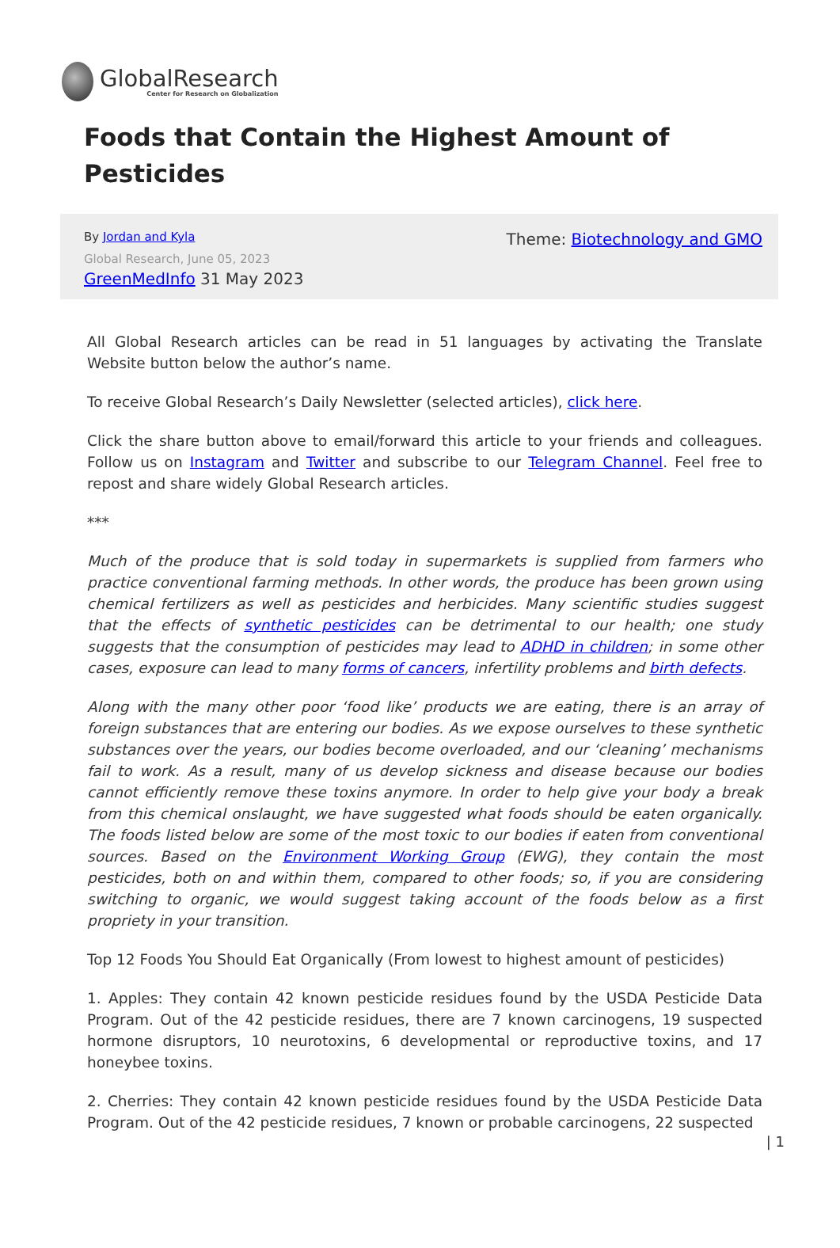GlobalResearch
Center for Research on Globalization
Foods that Contain the Highest Amount of Pesticides
By Jordan and Kyla
Global Research, June 05, 2023
GreenMedInfo 31 May 2023
Theme: Biotechnology and GMO
All Global Research articles can be read in 51 languages by activating the Translate Website button below the author’s name.
To receive Global Research’s Daily Newsletter (selected articles), click here.
Click the share button above to email/forward this article to your friends and colleagues. Follow us on Instagram and Twitter and subscribe to our Telegram Channel. Feel free to repost and share widely Global Research articles.
***
Much of the produce that is sold today in supermarkets is supplied from farmers who practice conventional farming methods. In other words, the produce has been grown using chemical fertilizers as well as pesticides and herbicides. Many scientific studies suggest that the effects of synthetic pesticides can be detrimental to our health; one study suggests that the consumption of pesticides may lead to ADHD in children; in some other cases, exposure can lead to many forms of cancers, infertility problems and birth defects.
Along with the many other poor ‘food like’ products we are eating, there is an array of foreign substances that are entering our bodies. As we expose ourselves to these synthetic substances over the years, our bodies become overloaded, and our ‘cleaning’ mechanisms fail to work. As a result, many of us develop sickness and disease because our bodies cannot efficiently remove these toxins anymore. In order to help give your body a break from this chemical onslaught, we have suggested what foods should be eaten organically. The foods listed below are some of the most toxic to our bodies if eaten from conventional sources. Based on the Environment Working Group (EWG), they contain the most pesticides, both on and within them, compared to other foods; so, if you are considering switching to organic, we would suggest taking account of the foods below as a first propriety in your transition.
Top 12 Foods You Should Eat Organically (From lowest to highest amount of pesticides)
1. Apples: They contain 42 known pesticide residues found by the USDA Pesticide Data Program. Out of the 42 pesticide residues, there are 7 known carcinogens, 19 suspected hormone disruptors, 10 neurotoxins, 6 developmental or reproductive toxins, and 17 honeybee toxins.
2. Cherries: They contain 42 known pesticide residues found by the USDA Pesticide Data Program. Out of the 42 pesticide residues, 7 known or probable carcinogens, 22 suspected
| 1